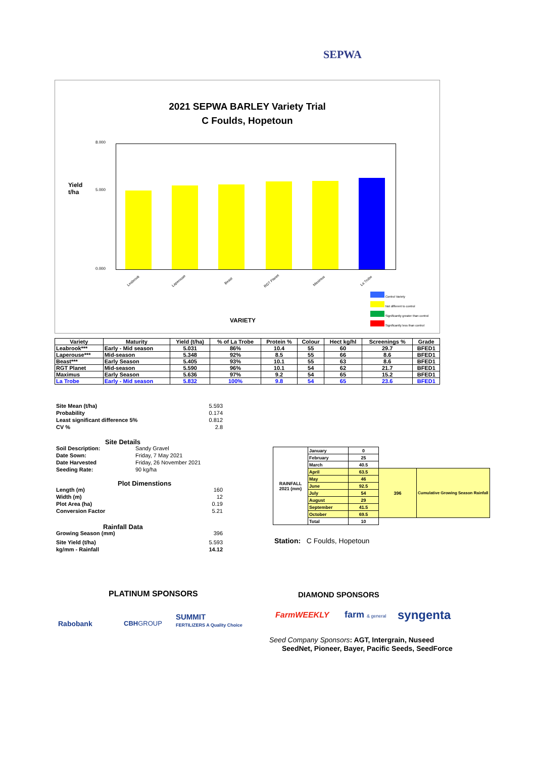SEPWA
2021 SEPWA BARLEY Variety Trial
C Foulds, Hopetoun
Yield
t/ha
8.000
5.000
0.000
Leabrook Laperouse Beast RGT Planet Maximus La Trobe
VARIETY
Control Variety
Not different to control
Significantly greater than control
Significantly less than control
| Variety | Maturity | Yield (t/ha) | % of La Trobe | Protein % | Colour | Hect kg/hl | Screenings % | Grade |
| --- | --- | --- | --- | --- | --- | --- | --- | --- |
| Leabrook*** | Early - Mid season | 5.031 | 86% | 10.4 | 55 | 60 | 29.7 | BFED1 |
| Laperouse*** | Mid-season | 5.348 | 92% | 8.5 | 55 | 66 | 8.6 | BFED1 |
| Beast*** | Early Season | 5.405 | 93% | 10.1 | 55 | 63 | 8.6 | BFED1 |
| RGT Planet | Mid-season | 5.590 | 96% | 10.1 | 54 | 62 | 21.7 | BFED1 |
| Maximus | Early Season | 5.636 | 97% | 9.2 | 54 | 65 | 15.2 | BFED1 |
| La Trobe | Early - Mid season | 5.832 | 100% | 9.8 | 54 | 65 | 23.6 | BFED1 |
Site Mean (t/ha) 5.593
Probability 0.174
Least significant difference 5% 0.812
CV % 2.8
Site Details
Soil Description: Sandy Gravel
Date Sown: Friday, 7 May 2021
Date Harvested Friday, 26 November 2021
Seeding Rate: 90 kg/ha
Plot Dimenstions
Length (m) 160
Width (m) 12
Plot Area (ha) 0.19
Conversion Factor 5.21
Rainfall Data
Growing Season (mm) 396
Site Yield (t/ha) 5.593
kg/mm - Rainfall 14.12
| RAINFALL 2021 (mm) | January | 0 | | |
| | February | 25 | | |
| | March | 40.5 | | |
| | April | 63.5 | 396 | Cumulative Growing Season Rainfall |
| | May | 46 | | |
| | June | 92.5 | | |
| | July | 54 | | |
| | August | 29 | | |
| | September | 41.5 | | |
| | October | 69.5 | | |
| | Total | 10 | | |
Station: C Foulds, Hopetoun
PLATINUM SPONSORS DIAMOND SPONSORS
Rabobank CBHGROUP
SUMMIT
FERTILIZERS A Quality Choice
FarmWEEKLY farm & general syngenta
Seed Company Sponsors: AGT, Intergrain, Nuseed
SeedNet, Pioneer, Bayer, Pacific Seeds, SeedForce